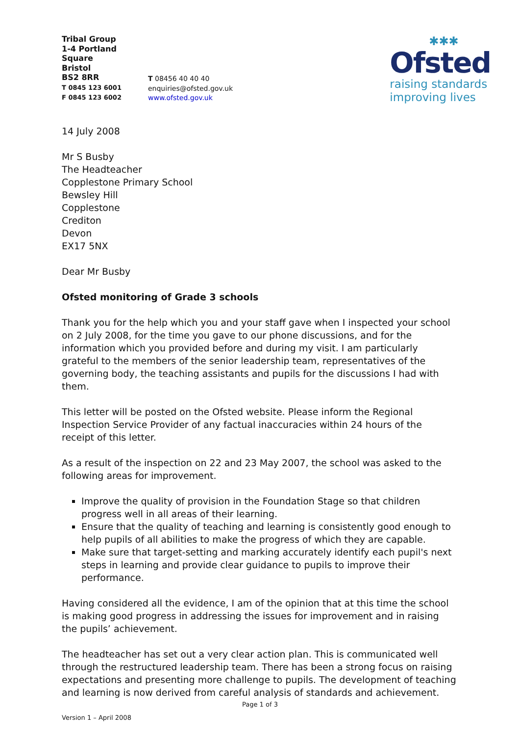Tribal Group
1-4 Portland Square
Bristol
BS2 8RR
T 0845 123 6001
F 0845 123 6002
T 08456 40 40 40
enquiries@ofsted.gov.uk
www.ofsted.gov.uk
✱✱✱
Ofsted
raising standards
improving lives
14 July 2008
Mr S Busby
The Headteacher
Copplestone Primary School
Bewsley Hill
Copplestone
Crediton
Devon
EX17 5NX
Dear Mr Busby
Ofsted monitoring of Grade 3 schools
Thank you for the help which you and your staff gave when I inspected your school on 2 July 2008, for the time you gave to our phone discussions, and for the information which you provided before and during my visit. I am particularly grateful to the members of the senior leadership team, representatives of the governing body, the teaching assistants and pupils for the discussions I had with them.
This letter will be posted on the Ofsted website. Please inform the Regional Inspection Service Provider of any factual inaccuracies within 24 hours of the receipt of this letter.
As a result of the inspection on 22 and 23 May 2007, the school was asked to the following areas for improvement.
Improve the quality of provision in the Foundation Stage so that children progress well in all areas of their learning.
Ensure that the quality of teaching and learning is consistently good enough to help pupils of all abilities to make the progress of which they are capable.
Make sure that target-setting and marking accurately identify each pupil's next steps in learning and provide clear guidance to pupils to improve their performance.
Having considered all the evidence, I am of the opinion that at this time the school is making good progress in addressing the issues for improvement and in raising the pupils’ achievement.
The headteacher has set out a very clear action plan. This is communicated well through the restructured leadership team. There has been a strong focus on raising expectations and presenting more challenge to pupils. The development of teaching and learning is now derived from careful analysis of standards and achievement.
Page 1 of 3
Version 1 – April 2008